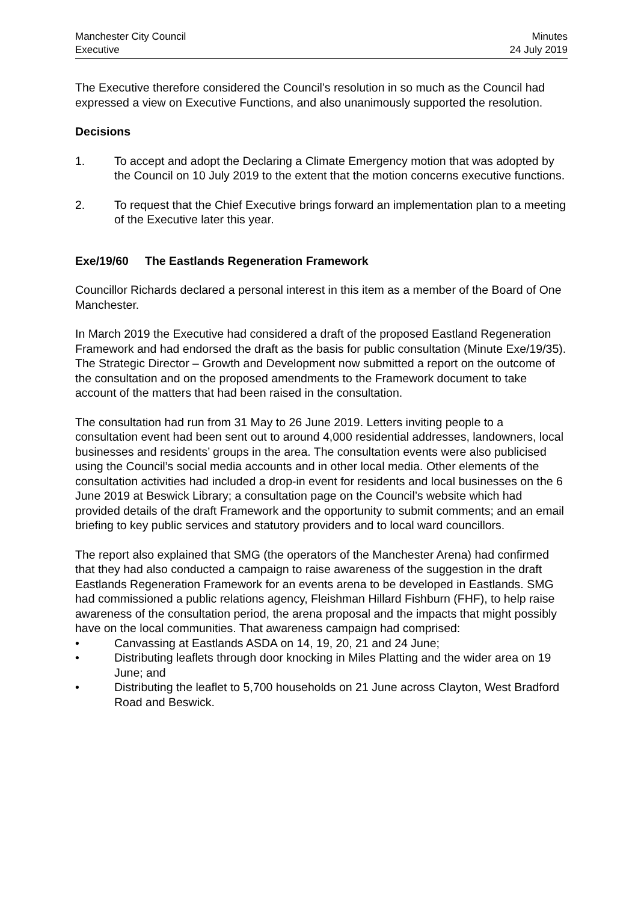Manchester City Council
Executive
Minutes
24 July 2019
The Executive therefore considered the Council’s resolution in so much as the Council had expressed a view on Executive Functions, and also unanimously supported the resolution.
Decisions
1. To accept and adopt the Declaring a Climate Emergency motion that was adopted by the Council on 10 July 2019 to the extent that the motion concerns executive functions.
2. To request that the Chief Executive brings forward an implementation plan to a meeting of the Executive later this year.
Exe/19/60 The Eastlands Regeneration Framework
Councillor Richards declared a personal interest in this item as a member of the Board of One Manchester.
In March 2019 the Executive had considered a draft of the proposed Eastland Regeneration Framework and had endorsed the draft as the basis for public consultation (Minute Exe/19/35). The Strategic Director – Growth and Development now submitted a report on the outcome of the consultation and on the proposed amendments to the Framework document to take account of the matters that had been raised in the consultation.
The consultation had run from 31 May to 26 June 2019. Letters inviting people to a consultation event had been sent out to around 4,000 residential addresses, landowners, local businesses and residents’ groups in the area. The consultation events were also publicised using the Council’s social media accounts and in other local media. Other elements of the consultation activities had included a drop-in event for residents and local businesses on the 6 June 2019 at Beswick Library; a consultation page on the Council’s website which had provided details of the draft Framework and the opportunity to submit comments; and an email briefing to key public services and statutory providers and to local ward councillors.
The report also explained that SMG (the operators of the Manchester Arena) had confirmed that they had also conducted a campaign to raise awareness of the suggestion in the draft Eastlands Regeneration Framework for an events arena to be developed in Eastlands. SMG had commissioned a public relations agency, Fleishman Hillard Fishburn (FHF), to help raise awareness of the consultation period, the arena proposal and the impacts that might possibly have on the local communities. That awareness campaign had comprised:
• Canvassing at Eastlands ASDA on 14, 19, 20, 21 and 24 June;
• Distributing leaflets through door knocking in Miles Platting and the wider area on 19 June; and
• Distributing the leaflet to 5,700 households on 21 June across Clayton, West Bradford Road and Beswick.